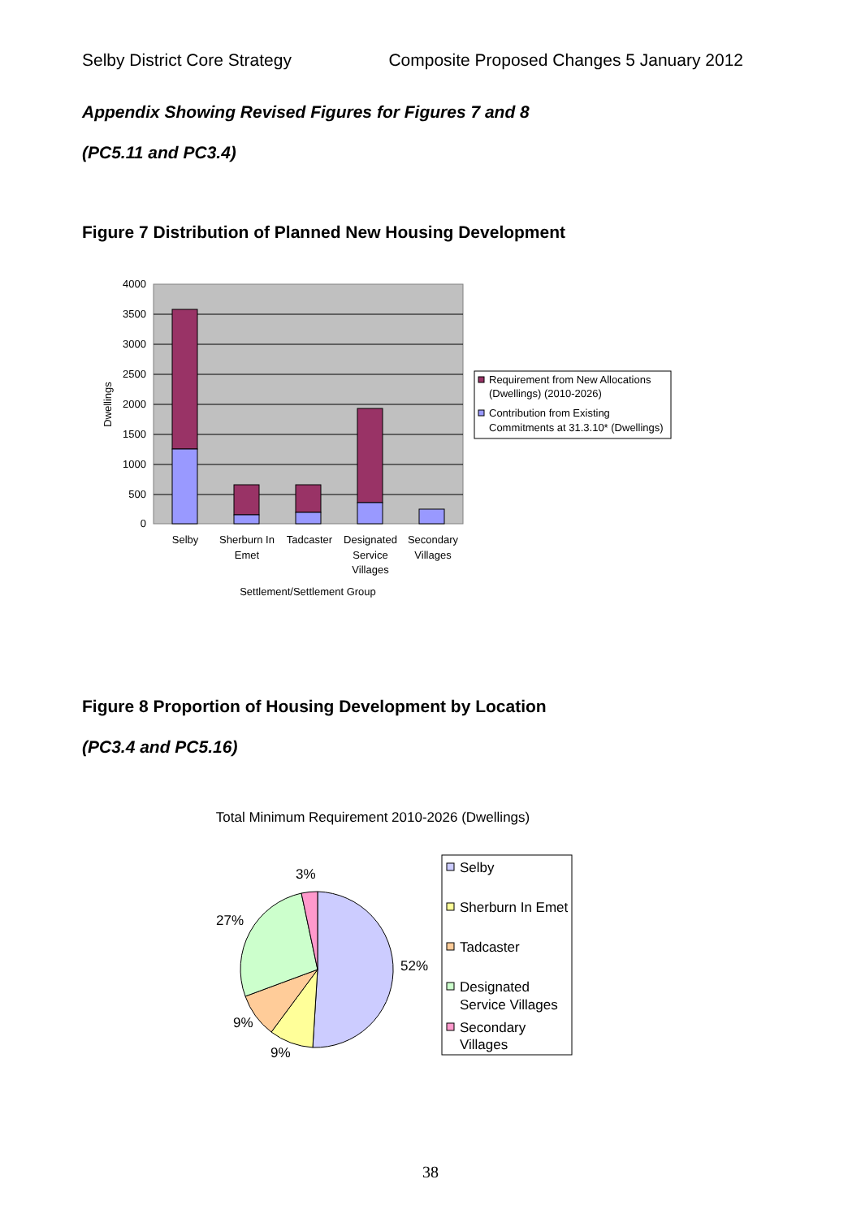Selby District Core Strategy Composite Proposed Changes 5 January 2012
Appendix Showing Revised Figures for Figures 7 and 8
(PC5.11 and PC3.4)
Figure 7 Distribution of Planned New Housing Development
4000
3500
3000
2500
2000
1500
1000
500
0
Dwellings
Selby
Sherburn In
Emet
Tadcaster
Designated
Service
Villages
Secondary
Villages
Settlement/Settlement Group
Requirement from New Allocations
(Dwellings) (2010-2026)
Contribution from Existing
Commitments at 31.3.10* (Dwellings)
Figure 8 Proportion of Housing Development by Location
(PC3.4 and PC5.16)
Total Minimum Requirement 2010-2026 (Dwellings)
3%
27%
52%
9%
9%
Selby
Sherburn In Emet
Tadcaster
Designated
Service Villages
Secondary
Villages
38